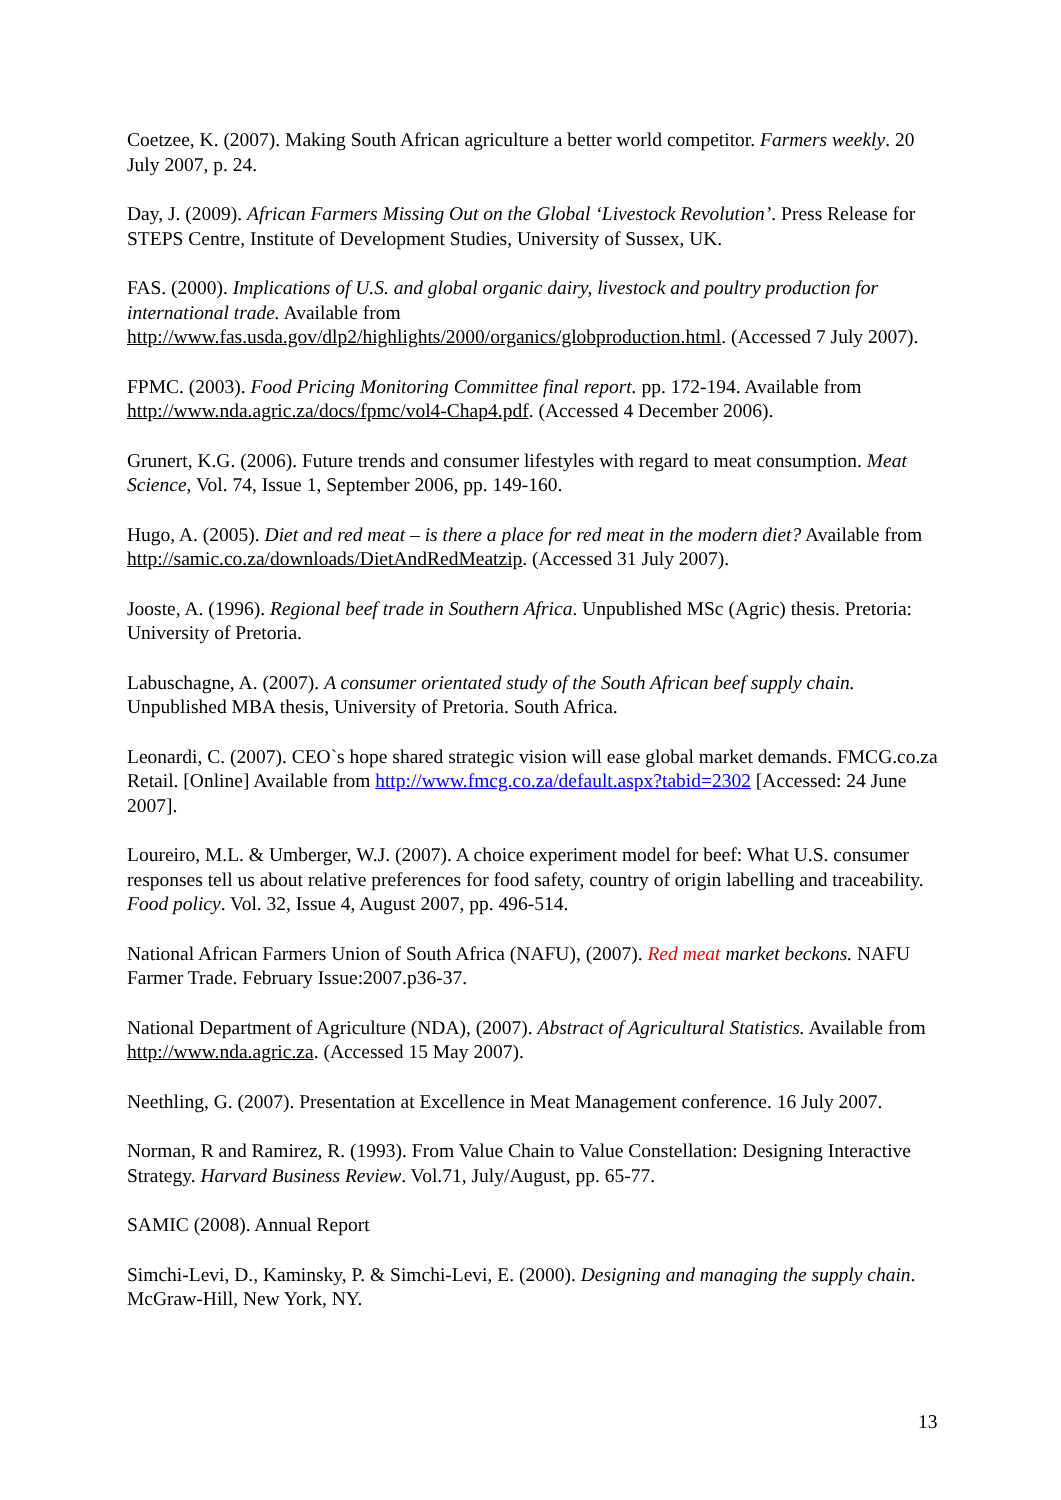Coetzee, K. (2007). Making South African agriculture a better world competitor. Farmers weekly. 20 July 2007, p. 24.
Day, J. (2009). African Farmers Missing Out on the Global ‘Livestock Revolution’. Press Release for STEPS Centre, Institute of Development Studies, University of Sussex, UK.
FAS. (2000). Implications of U.S. and global organic dairy, livestock and poultry production for international trade. Available from http://www.fas.usda.gov/dlp2/highlights/2000/organics/globproduction.html. (Accessed 7 July 2007).
FPMC. (2003). Food Pricing Monitoring Committee final report. pp. 172-194. Available from http://www.nda.agric.za/docs/fpmc/vol4-Chap4.pdf. (Accessed 4 December 2006).
Grunert, K.G. (2006). Future trends and consumer lifestyles with regard to meat consumption. Meat Science, Vol. 74, Issue 1, September 2006, pp. 149-160.
Hugo, A. (2005). Diet and red meat – is there a place for red meat in the modern diet? Available from http://samic.co.za/downloads/DietAndRedMeatzip. (Accessed 31 July 2007).
Jooste, A. (1996). Regional beef trade in Southern Africa. Unpublished MSc (Agric) thesis. Pretoria: University of Pretoria.
Labuschagne, A. (2007). A consumer orientated study of the South African beef supply chain. Unpublished MBA thesis, University of Pretoria. South Africa.
Leonardi, C. (2007). CEO`s hope shared strategic vision will ease global market demands. FMCG.co.za Retail. [Online] Available from http://www.fmcg.co.za/default.aspx?tabid=2302 [Accessed: 24 June 2007].
Loureiro, M.L. & Umberger, W.J. (2007). A choice experiment model for beef: What U.S. consumer responses tell us about relative preferences for food safety, country of origin labelling and traceability. Food policy. Vol. 32, Issue 4, August 2007, pp. 496-514.
National African Farmers Union of South Africa (NAFU), (2007). Red meat market beckons. NAFU Farmer Trade. February Issue:2007.p36-37.
National Department of Agriculture (NDA), (2007). Abstract of Agricultural Statistics. Available from http://www.nda.agric.za. (Accessed 15 May 2007).
Neethling, G. (2007). Presentation at Excellence in Meat Management conference. 16 July 2007.
Norman, R and Ramirez, R. (1993). From Value Chain to Value Constellation: Designing Interactive Strategy. Harvard Business Review. Vol.71, July/August, pp. 65-77.
SAMIC (2008). Annual Report
Simchi-Levi, D., Kaminsky, P. & Simchi-Levi, E. (2000). Designing and managing the supply chain. McGraw-Hill, New York, NY.
13